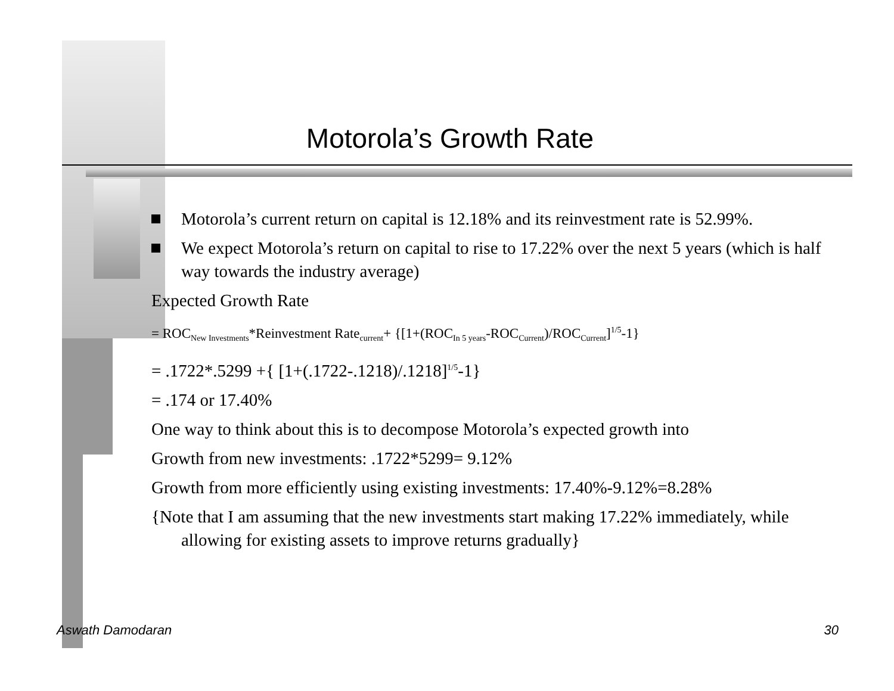Motorola’s Growth Rate
Motorola’s current return on capital is 12.18% and its reinvestment rate is 52.99%.
We expect Motorola’s return on capital to rise to 17.22% over the next 5 years (which is half way towards the industry average)
Expected Growth Rate
= ROC<sub>New Investments</sub>*Reinvestment Rate<sub>current</sub>+ {[1+(ROC<sub>In 5 years</sub>-ROC<sub>Current</sub>)/ROC<sub>Current</sub>]<sup>1/5</sup>-1}
= .1722*.5299 +{ [1+(.1722-.1218)/.1218]<sup>1/5</sup>-1}
= .174 or 17.40%
One way to think about this is to decompose Motorola’s expected growth into
Growth from new investments: .1722*5299= 9.12%
Growth from more efficiently using existing investments: 17.40%-9.12%=8.28%
{Note that I am assuming that the new investments start making 17.22% immediately, while allowing for existing assets to improve returns gradually}
Aswath Damodaran 30